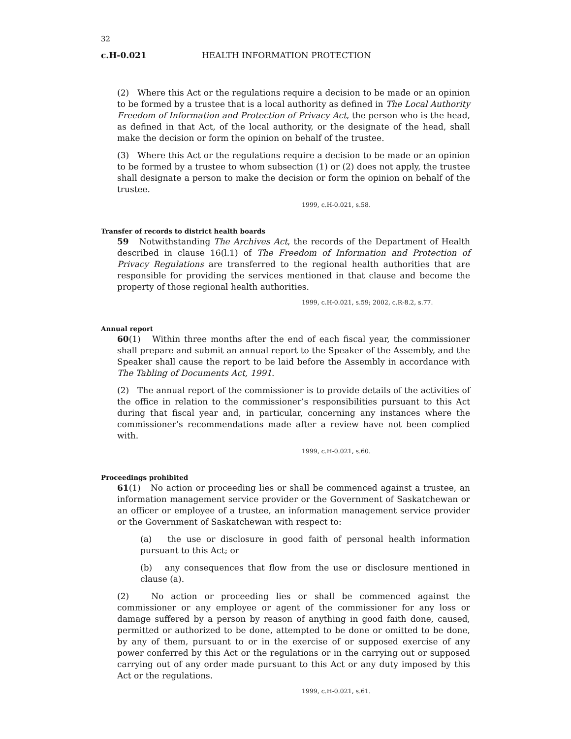32
c.H-0.021 HEALTH INFORMATION PROTECTION
(2) Where this Act or the regulations require a decision to be made or an opinion to be formed by a trustee that is a local authority as defined in The Local Authority Freedom of Information and Protection of Privacy Act, the person who is the head, as defined in that Act, of the local authority, or the designate of the head, shall make the decision or form the opinion on behalf of the trustee.
(3) Where this Act or the regulations require a decision to be made or an opinion to be formed by a trustee to whom subsection (1) or (2) does not apply, the trustee shall designate a person to make the decision or form the opinion on behalf of the trustee.
1999, c.H-0.021, s.58.
Transfer of records to district health boards
59 Notwithstanding The Archives Act, the records of the Department of Health described in clause 16(l.1) of The Freedom of Information and Protection of Privacy Regulations are transferred to the regional health authorities that are responsible for providing the services mentioned in that clause and become the property of those regional health authorities.
1999, c.H-0.021, s.59; 2002, c.R-8.2, s.77.
Annual report
60(1) Within three months after the end of each fiscal year, the commissioner shall prepare and submit an annual report to the Speaker of the Assembly, and the Speaker shall cause the report to be laid before the Assembly in accordance with The Tabling of Documents Act, 1991.
(2) The annual report of the commissioner is to provide details of the activities of the office in relation to the commissioner’s responsibilities pursuant to this Act during that fiscal year and, in particular, concerning any instances where the commissioner’s recommendations made after a review have not been complied with.
1999, c.H-0.021, s.60.
Proceedings prohibited
61(1) No action or proceeding lies or shall be commenced against a trustee, an information management service provider or the Government of Saskatchewan or an officer or employee of a trustee, an information management service provider or the Government of Saskatchewan with respect to:
(a) the use or disclosure in good faith of personal health information pursuant to this Act; or
(b) any consequences that flow from the use or disclosure mentioned in clause (a).
(2) No action or proceeding lies or shall be commenced against the commissioner or any employee or agent of the commissioner for any loss or damage suffered by a person by reason of anything in good faith done, caused, permitted or authorized to be done, attempted to be done or omitted to be done, by any of them, pursuant to or in the exercise of or supposed exercise of any power conferred by this Act or the regulations or in the carrying out or supposed carrying out of any order made pursuant to this Act or any duty imposed by this Act or the regulations.
1999, c.H-0.021, s.61.